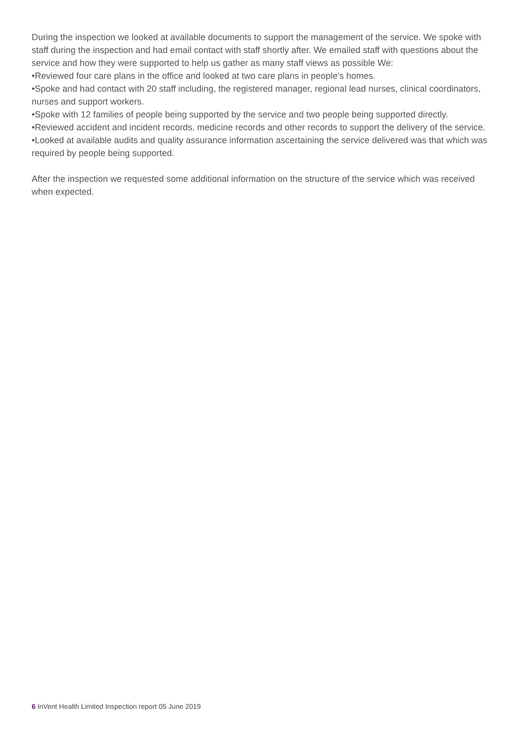During the inspection we looked at available documents to support the management of the service. We spoke with staff during the inspection and had email contact with staff shortly after. We emailed staff with questions about the service and how they were supported to help us gather as many staff views as possible We:
•Reviewed four care plans in the office and looked at two care plans in people's homes.
•Spoke and had contact with 20 staff including, the registered manager, regional lead nurses, clinical coordinators, nurses and support workers.
•Spoke with 12 families of people being supported by the service and two people being supported directly.
•Reviewed accident and incident records, medicine records and other records to support the delivery of the service.
•Looked at available audits and quality assurance information ascertaining the service delivered was that which was required by people being supported.
After the inspection we requested some additional information on the structure of the service which was received when expected.
6 InVent Health Limited Inspection report 05 June 2019